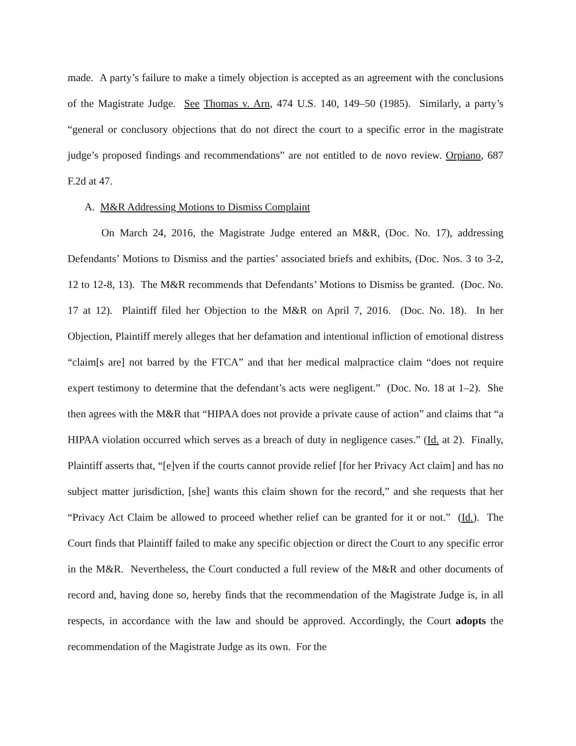made. A party’s failure to make a timely objection is accepted as an agreement with the conclusions of the Magistrate Judge. See Thomas v. Arn, 474 U.S. 140, 149–50 (1985). Similarly, a party’s “general or conclusory objections that do not direct the court to a specific error in the magistrate judge’s proposed findings and recommendations” are not entitled to de novo review. Orpiano, 687 F.2d at 47.
A. M&R Addressing Motions to Dismiss Complaint
On March 24, 2016, the Magistrate Judge entered an M&R, (Doc. No. 17), addressing Defendants’ Motions to Dismiss and the parties’ associated briefs and exhibits, (Doc. Nos. 3 to 3-2, 12 to 12-8, 13). The M&R recommends that Defendants’ Motions to Dismiss be granted. (Doc. No. 17 at 12). Plaintiff filed her Objection to the M&R on April 7, 2016. (Doc. No. 18). In her Objection, Plaintiff merely alleges that her defamation and intentional infliction of emotional distress “claim[s are] not barred by the FTCA” and that her medical malpractice claim “does not require expert testimony to determine that the defendant’s acts were negligent.” (Doc. No. 18 at 1–2). She then agrees with the M&R that “HIPAA does not provide a private cause of action” and claims that “a HIPAA violation occurred which serves as a breach of duty in negligence cases.” (Id. at 2). Finally, Plaintiff asserts that, “[e]ven if the courts cannot provide relief [for her Privacy Act claim] and has no subject matter jurisdiction, [she] wants this claim shown for the record,” and she requests that her “Privacy Act Claim be allowed to proceed whether relief can be granted for it or not.” (Id.). The Court finds that Plaintiff failed to make any specific objection or direct the Court to any specific error in the M&R. Nevertheless, the Court conducted a full review of the M&R and other documents of record and, having done so, hereby finds that the recommendation of the Magistrate Judge is, in all respects, in accordance with the law and should be approved. Accordingly, the Court adopts the recommendation of the Magistrate Judge as its own. For the